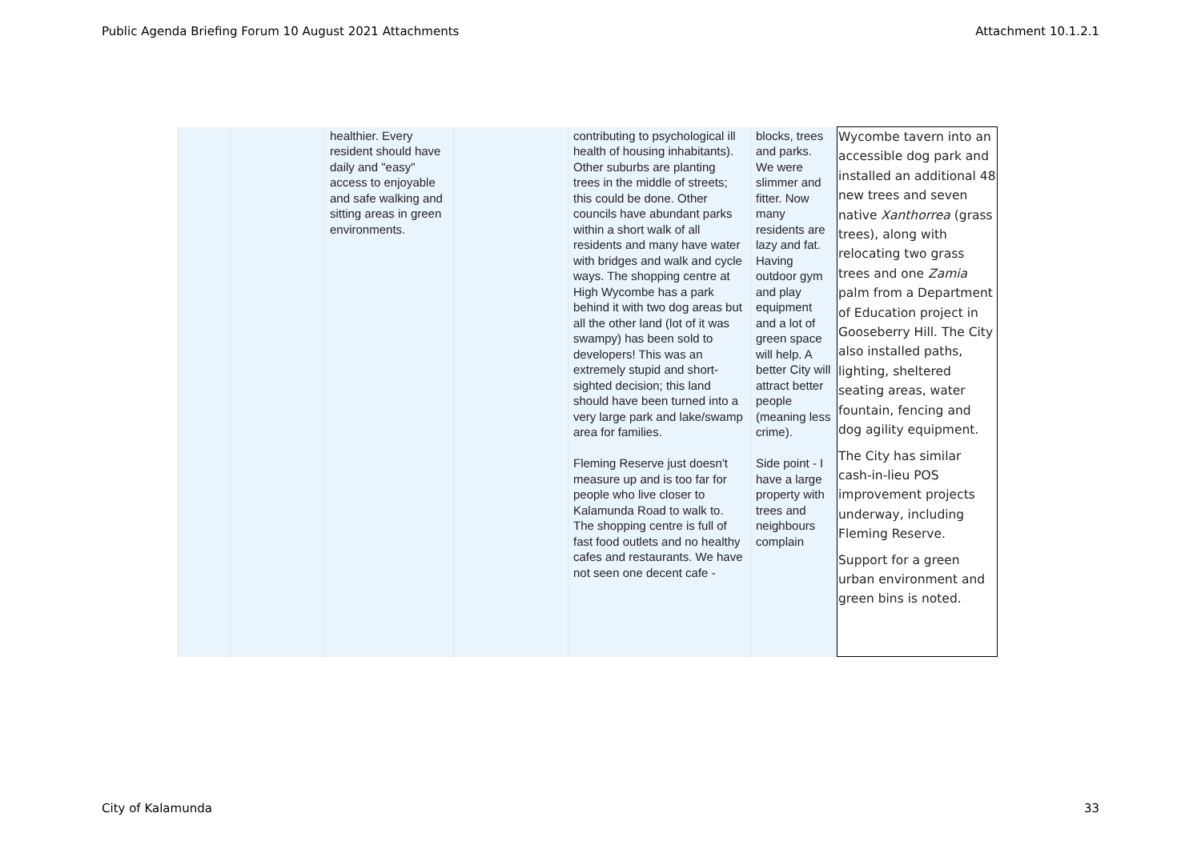Public Agenda Briefing Forum 10 August 2021 Attachments Attachment 10.1.2.1
| | | healthier. Every resident should have daily and "easy" access to enjoyable and safe walking and sitting areas in green environments. | | contributing to psychological ill health of housing inhabitants). Other suburbs are planting trees in the middle of streets; this could be done. Other councils have abundant parks within a short walk of all residents and many have water with bridges and walk and cycle ways. The shopping centre at High Wycombe has a park behind it with two dog areas but all the other land (lot of it was swampy) has been sold to developers! This was an extremely stupid and short-sighted decision; this land should have been turned into a very large park and lake/swamp area for families. Fleming Reserve just doesn't measure up and is too far for people who live closer to Kalamunda Road to walk to. The shopping centre is full of fast food outlets and no healthy cafes and restaurants. We have not seen one decent cafe - | blocks, trees and parks. We were slimmer and fitter. Now many residents are lazy and fat. Having outdoor gym and play equipment and a lot of green space will help. A better City will attract better people (meaning less crime). Side point - I have a large property with trees and neighbours complain | Wycombe tavern into an accessible dog park and installed an additional 48 new trees and seven native Xanthorrea (grass trees), along with relocating two grass trees and one Zamia palm from a Department of Education project in Gooseberry Hill. The City also installed paths, lighting, sheltered seating areas, water fountain, fencing and dog agility equipment. The City has similar cash-in-lieu POS improvement projects underway, including Fleming Reserve. Support for a green urban environment and green bins is noted. |
City of Kalamunda 33